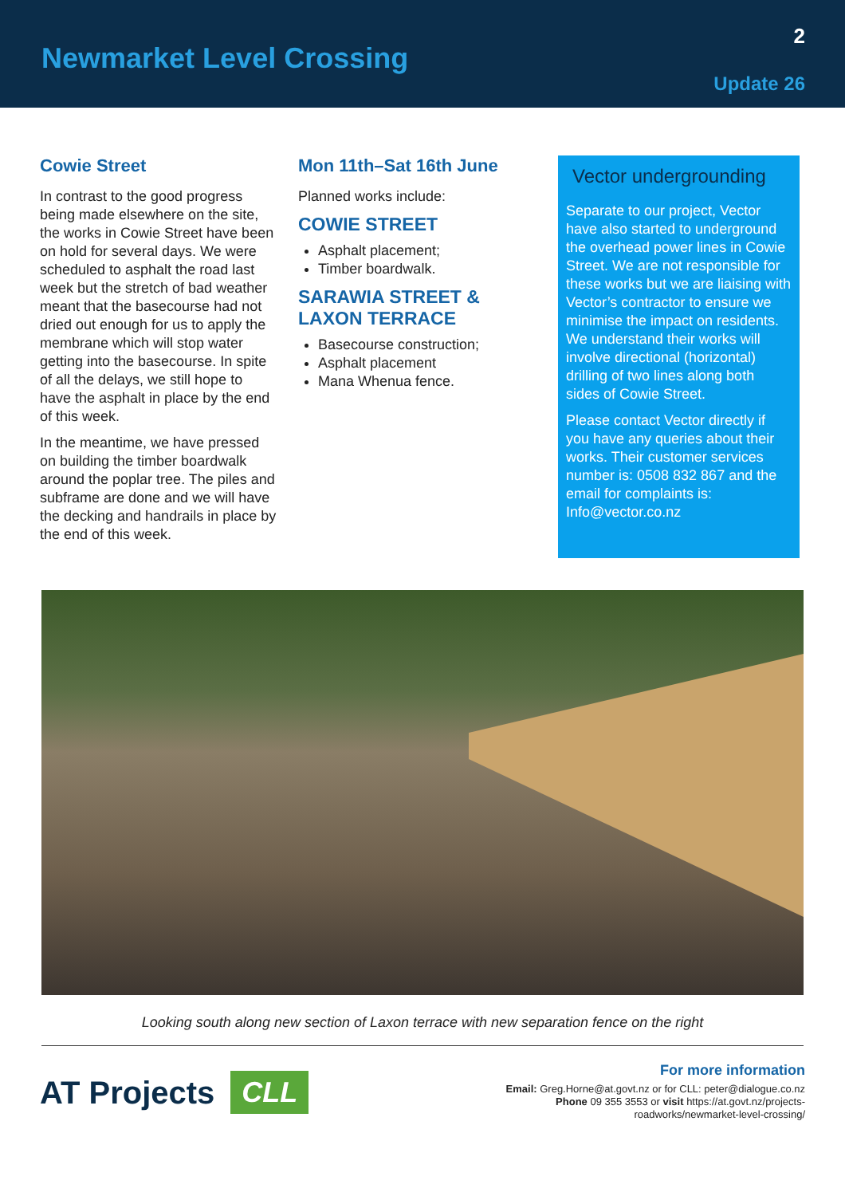Newmarket Level Crossing
2
Update 26
Cowie Street
In contrast to the good progress being made elsewhere on the site, the works in Cowie Street have been on hold for several days. We were scheduled to asphalt the road last week but the stretch of bad weather meant that the basecourse had not dried out enough for us to apply the membrane which will stop water getting into the basecourse. In spite of all the delays, we still hope to have the asphalt in place by the end of this week.
In the meantime, we have pressed on building the timber boardwalk around the poplar tree. The piles and subframe are done and we will have the decking and handrails in place by the end of this week.
Mon 11th–Sat 16th June
Planned works include:
COWIE STREET
Asphalt placement;
Timber boardwalk.
SARAWIA STREET & LAXON TERRACE
Basecourse construction;
Asphalt placement
Mana Whenua fence.
Vector undergrounding
Separate to our project, Vector have also started to underground the overhead power lines in Cowie Street. We are not responsible for these works but we are liaising with Vector’s contractor to ensure we minimise the impact on residents. We understand their works will involve directional (horizontal) drilling of two lines along both sides of Cowie Street.
Please contact Vector directly if you have any queries about their works. Their customer services number is: 0508 832 867 and the email for complaints is: Info@vector.co.nz
Looking south along new section of Laxon terrace with new separation fence on the right
AT Projects CLL
For more information
Email: Greg.Horne@at.govt.nz or for CLL: peter@dialogue.co.nz
Phone 09 355 3553 or visit https://at.govt.nz/projects-
roadworks/newmarket-level-crossing/